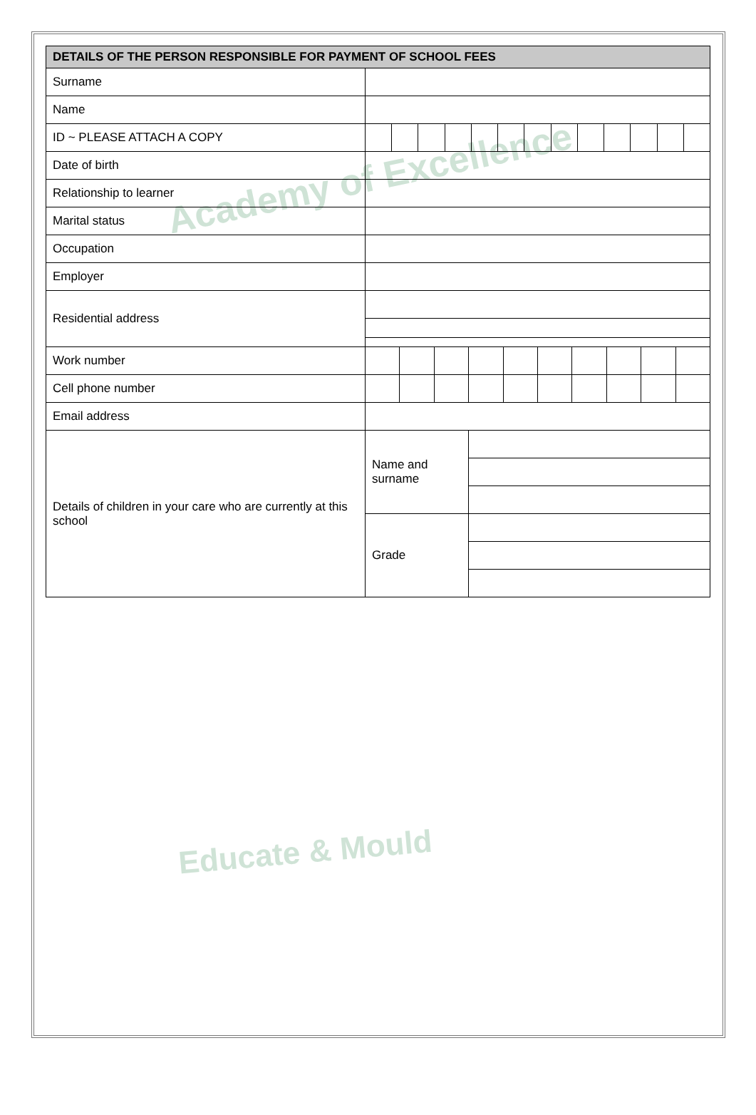Academy of Excellence
Educate & Mould
| DETAILS OF THE PERSON RESPONSIBLE FOR PAYMENT OF SCHOOL FEES | | |
| --- | --- | --- |
| Surname | | |
| Name | | |
| ID ~ PLEASE ATTACH A COPY | | |
| Date of birth | | |
| Relationship to learner | | |
| Marital status | | |
| Occupation | | |
| Employer | | |
| Residential address | | |
| Work number | | |
| Cell phone number | | |
| Email address | | |
| Details of children in your care who are currently at this school | Name and surname | |
| | Grade | |